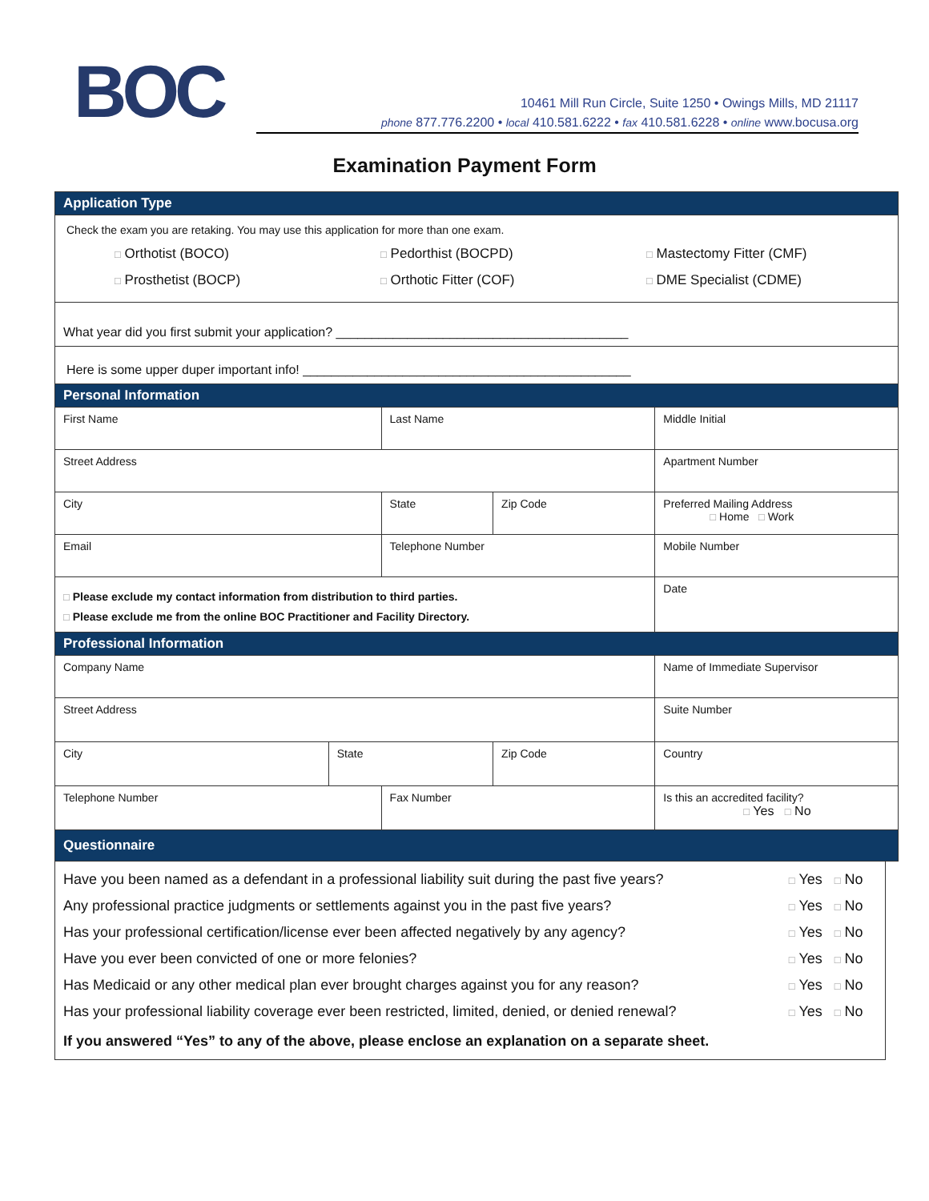BOC
10461 Mill Run Circle, Suite 1250 • Owings Mills, MD 21117
phone 877.776.2200 • local 410.581.6222 • fax 410.581.6228 • online www.bocusa.org
Examination Payment Form
| Application Type | | | | | |
| Check the exam you are retaking. You may use this application for more than one exam. □ Orthotist (BOCO) □ Pedorthist (BOCPD) □ Mastectomy Fitter (CMF) □ Prosthetist (BOCP) □ Orthotic Fitter (COF) □ DME Specialist (CDME) | | | | | |
| What year did you first submit your application? _________________________________________ | | | | | |
| Here is some upper duper important info! ______________________________________________ | | | | | |
| Personal Information | | | | | |
| First Name | | Last Name | | | Middle Initial |
| Street Address | | | | | Apartment Number |
| City | | State | | Zip Code | Preferred Mailing Address □ Home □ Work |
| Email | | Telephone Number | | | Mobile Number |
| □ Please exclude my contact information from distribution to third parties. □ Please exclude me from the online BOC Practitioner and Facility Directory. | | | | | Date |
| Professional Information | | | | | |
| Company Name | | | | | Name of Immediate Supervisor |
| Street Address | | | | | Suite Number |
| City | State | | Zip Code | | Country |
| Telephone Number | | Fax Number | | | Is this an accredited facility? □ Yes □ No |
| Questionnaire | | | | | |
| Have you been named as a defendant in a professional liability suit during the past five years? | □ Yes □ No |
| Any professional practice judgments or settlements against you in the past five years? | □ Yes □ No |
| Has your professional certification/license ever been affected negatively by any agency? | □ Yes □ No |
| Have you ever been convicted of one or more felonies? | □ Yes □ No |
| Has Medicaid or any other medical plan ever brought charges against you for any reason? | □ Yes □ No |
| Has your professional liability coverage ever been restricted, limited, denied, or denied renewal? | □ Yes □ No |
| If you answered “Yes” to any of the above, please enclose an explanation on a separate sheet. | |